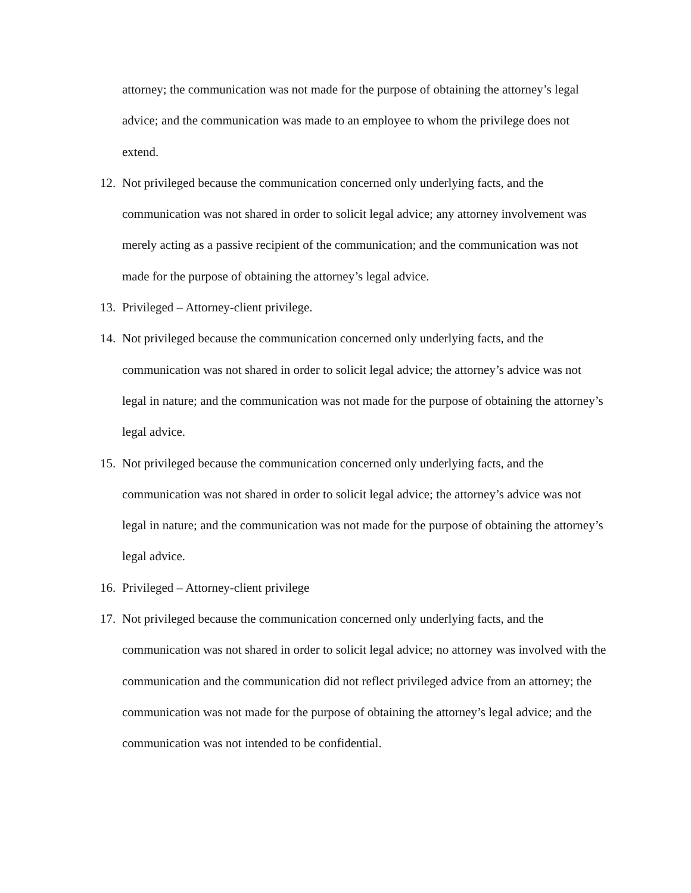attorney; the communication was not made for the purpose of obtaining the attorney’s legal advice; and the communication was made to an employee to whom the privilege does not extend.
12.
Not privileged because the communication concerned only underlying facts, and the communication was not shared in order to solicit legal advice; any attorney involvement was merely acting as a passive recipient of the communication; and the communication was not made for the purpose of obtaining the attorney’s legal advice.
13.
Privileged – Attorney-client privilege.
14.
Not privileged because the communication concerned only underlying facts, and the communication was not shared in order to solicit legal advice; the attorney’s advice was not legal in nature; and the communication was not made for the purpose of obtaining the attorney’s legal advice.
15.
Not privileged because the communication concerned only underlying facts, and the communication was not shared in order to solicit legal advice; the attorney’s advice was not legal in nature; and the communication was not made for the purpose of obtaining the attorney’s legal advice.
16.
Privileged – Attorney-client privilege
17.
Not privileged because the communication concerned only underlying facts, and the communication was not shared in order to solicit legal advice; no attorney was involved with the communication and the communication did not reflect privileged advice from an attorney; the communication was not made for the purpose of obtaining the attorney’s legal advice; and the communication was not intended to be confidential.